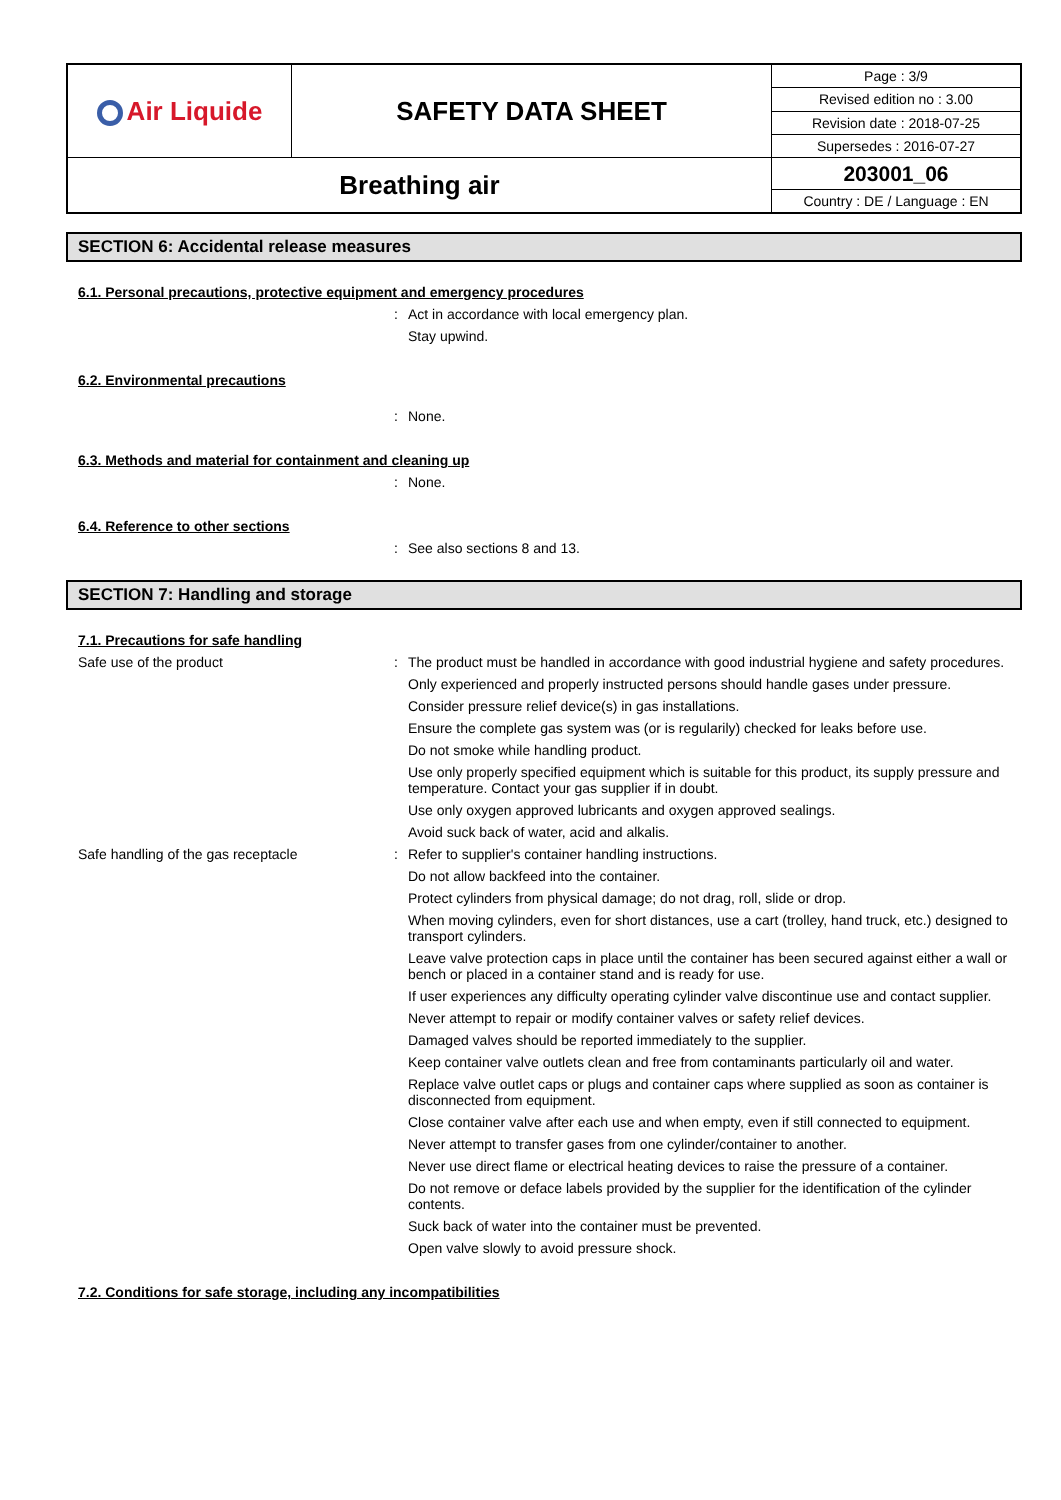| Air Liquide | SAFETY DATA SHEET | Page : 3/9 |
| | | Revised edition no : 3.00 |
| | | Revision date : 2018-07-25 |
| | | Supersedes : 2016-07-27 |
| Breathing air | | 203001_06 |
| | | Country : DE / Language : EN |
SECTION 6: Accidental release measures
6.1. Personal precautions, protective equipment and emergency procedures
:
Act in accordance with local emergency plan.
Stay upwind.
6.2. Environmental precautions
:
None.
6.3. Methods and material for containment and cleaning up
:
None.
6.4. Reference to other sections
:
See also sections 8 and 13.
SECTION 7: Handling and storage
7.1. Precautions for safe handling
Safe use of the product :
The product must be handled in accordance with good industrial hygiene and safety procedures.
Only experienced and properly instructed persons should handle gases under pressure.
Consider pressure relief device(s) in gas installations.
Ensure the complete gas system was (or is regularily) checked for leaks before use.
Do not smoke while handling product.
Use only properly specified equipment which is suitable for this product, its supply pressure and temperature. Contact your gas supplier if in doubt.
Use only oxygen approved lubricants and oxygen approved sealings.
Avoid suck back of water, acid and alkalis.
Safe handling of the gas receptacle :
Refer to supplier's container handling instructions.
Do not allow backfeed into the container.
Protect cylinders from physical damage; do not drag, roll, slide or drop.
When moving cylinders, even for short distances, use a cart (trolley, hand truck, etc.) designed to transport cylinders.
Leave valve protection caps in place until the container has been secured against either a wall or bench or placed in a container stand and is ready for use.
If user experiences any difficulty operating cylinder valve discontinue use and contact supplier.
Never attempt to repair or modify container valves or safety relief devices.
Damaged valves should be reported immediately to the supplier.
Keep container valve outlets clean and free from contaminants particularly oil and water.
Replace valve outlet caps or plugs and container caps where supplied as soon as container is disconnected from equipment.
Close container valve after each use and when empty, even if still connected to equipment.
Never attempt to transfer gases from one cylinder/container to another.
Never use direct flame or electrical heating devices to raise the pressure of a container.
Do not remove or deface labels provided by the supplier for the identification of the cylinder contents.
Suck back of water into the container must be prevented.
Open valve slowly to avoid pressure shock.
7.2. Conditions for safe storage, including any incompatibilities